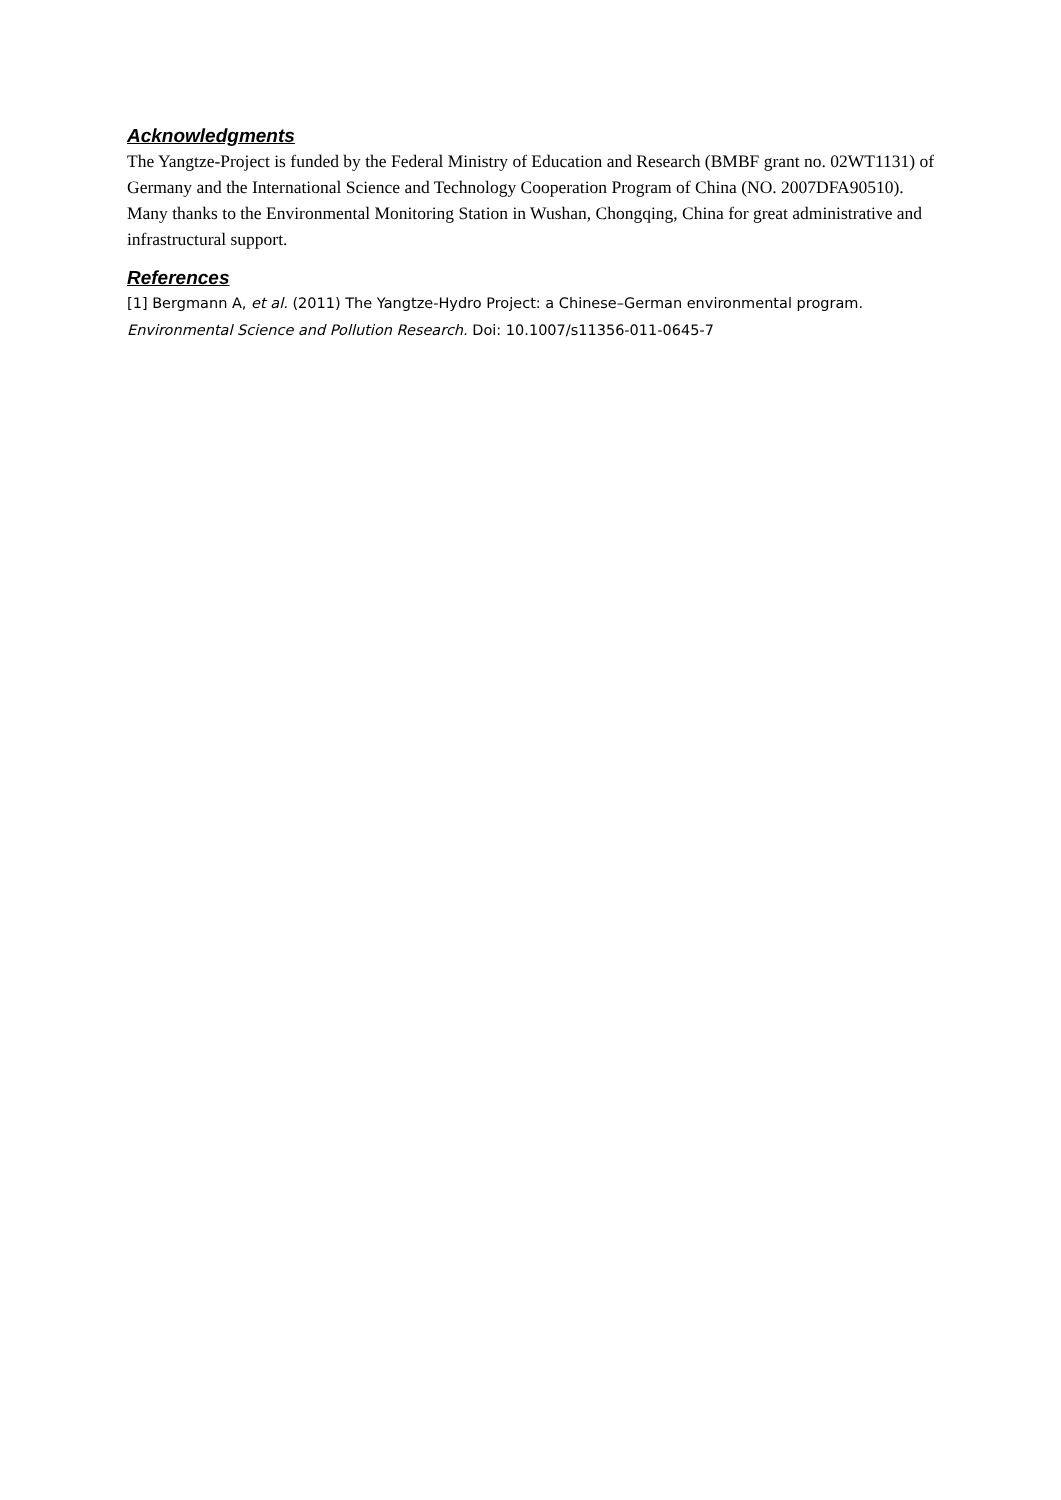Acknowledgments
The Yangtze-Project is funded by the Federal Ministry of Education and Research (BMBF grant no. 02WT1131) of Germany and the International Science and Technology Cooperation Program of China (NO. 2007DFA90510). Many thanks to the Environmental Monitoring Station in Wushan, Chongqing, China for great administrative and infrastructural support.
References
[1] Bergmann A, et al. (2011) The Yangtze-Hydro Project: a Chinese–German environmental program. Environmental Science and Pollution Research. Doi: 10.1007/s11356-011-0645-7